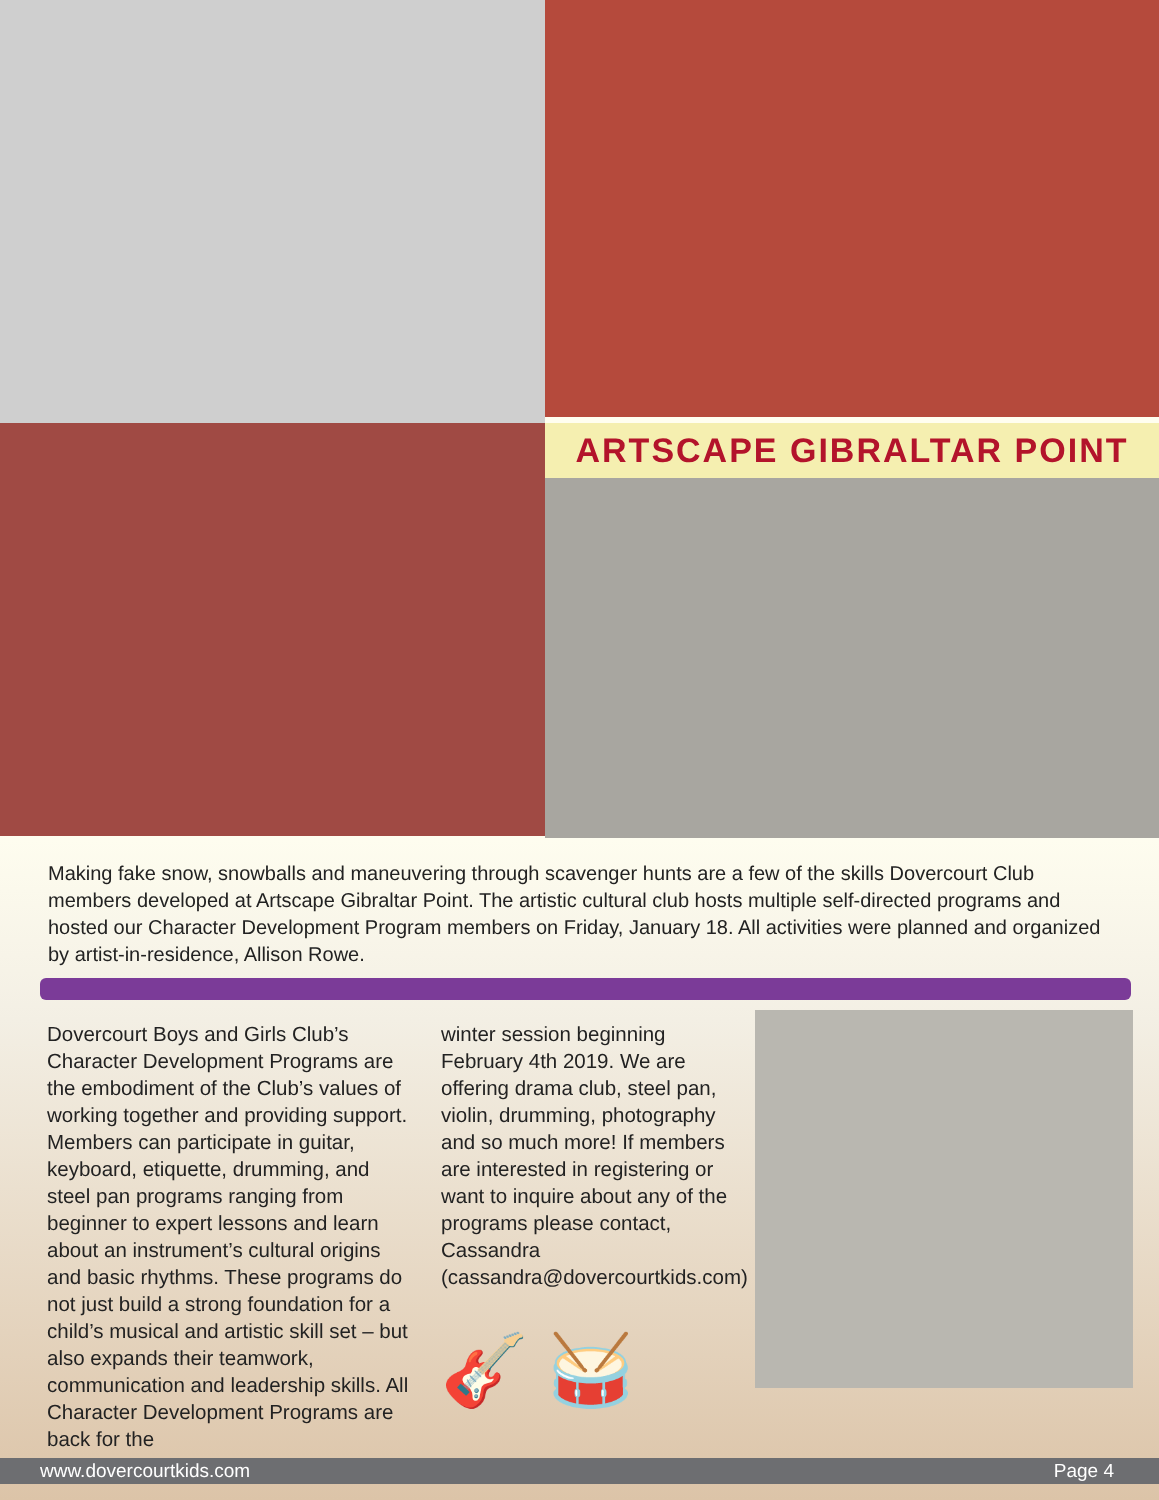ARTSCAPE GIBRALTAR POINT
Making fake snow, snowballs and maneuvering through scavenger hunts are a few of the skills Dovercourt Club members developed at Artscape Gibraltar Point. The artistic cultural club hosts multiple self-directed programs and hosted our Character Development Program members on Friday, January 18. All activities were planned and organized by artist-in-residence, Allison Rowe.
Dovercourt Boys and Girls Club’s Character Development Programs are the embodiment of the Club’s values of working together and providing support. Members can participate in guitar, keyboard, etiquette, drumming, and steel pan programs ranging from beginner to expert lessons and learn about an instrument’s cultural origins and basic rhythms. These programs do not just build a strong foundation for a child’s musical and artistic skill set – but also expands their teamwork, communication and leadership skills. All Character Development Programs are back for the
winter session beginning February 4th 2019. We are offering drama club, steel pan, violin, drumming, photography and so much more! If members are interested in registering or want to inquire about any of the programs please contact, Cassandra (cassandra@dovercourtkids.com)
🎸 🥁
www.dovercourtkids.com Page 4